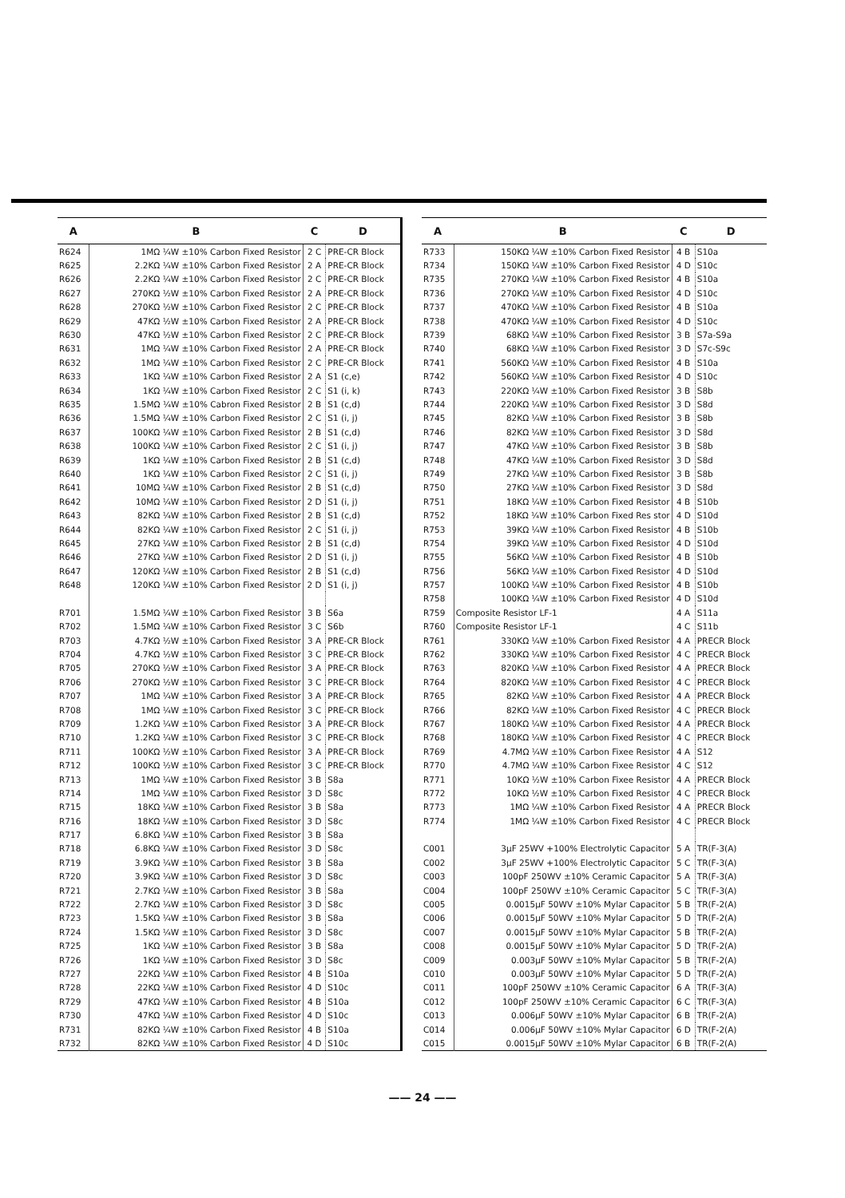| A | B | C | D |
| --- | --- | --- | --- |
| R624 | 1MΩ ¼W ±10% Carbon Fixed Resistor | 2 C | PRE-CR Block |
| R625 | 2.2KΩ ¼W ±10% Carbon Fixed Resistor | 2 A | PRE-CR Block |
| R626 | 2.2KΩ ¼W ±10% Carbon Fixed Resistor | 2 C | PRE-CR Block |
| R627 | 270KΩ ½W ±10% Carbon Fixed Resistor | 2 A | PRE-CR Block |
| R628 | 270KΩ ½W ±10% Carbon Fixed Resistor | 2 C | PRE-CR Block |
| R629 | 47KΩ ½W ±10% Carbon Fixed Resistor | 2 A | PRE-CR Block |
| R630 | 47KΩ ½W ±10% Carbon Fixed Resistor | 2 C | PRE-CR Block |
| R631 | 1MΩ ¼W ±10% Carbon Fixed Resistor | 2 A | PRE-CR Block |
| R632 | 1MΩ ¼W ±10% Carbon Fixed Resistor | 2 C | PRE-CR Block |
| R633 | 1KΩ ¼W ±10% Carbon Fixed Resistor | 2 A | S1 (c,e) |
| R634 | 1KΩ ¼W ±10% Carbon Fixed Resistor | 2 C | S1 (i, k) |
| R635 | 1.5MΩ ¼W ±10% Cabron Fixed Resistor | 2 B | S1 (c,d) |
| R636 | 1.5MΩ ¼W ±10% Carbon Fixed Resistor | 2 C | S1 (i, j) |
| R637 | 100KΩ ¼W ±10% Carbon Fixed Resistor | 2 B | S1 (c,d) |
| R638 | 100KΩ ¼W ±10% Carbon Fixed Resistor | 2 C | S1 (i, j) |
| R639 | 1KΩ ¼W ±10% Carbon Fixed Resistor | 2 B | S1 (c,d) |
| R640 | 1KΩ ¼W ±10% Carbon Fixed Resistor | 2 C | S1 (i, j) |
| R641 | 10MΩ ¼W ±10% Carbon Fixed Resistor | 2 B | S1 (c,d) |
| R642 | 10MΩ ¼W ±10% Carbon Fixed Resistor | 2 D | S1 (i, j) |
| R643 | 82KΩ ¼W ±10% Carbon Fixed Resistor | 2 B | S1 (c,d) |
| R644 | 82KΩ ¼W ±10% Carbon Fixed Resistor | 2 C | S1 (i, j) |
| R645 | 27KΩ ¼W ±10% Carbon Fixed Resistor | 2 B | S1 (c,d) |
| R646 | 27KΩ ¼W ±10% Carbon Fixed Resistor | 2 D | S1 (i, j) |
| R647 | 120KΩ ¼W ±10% Carbon Fixed Resistor | 2 B | S1 (c,d) |
| R648 | 120KΩ ¼W ±10% Carbon Fixed Resistor | 2 D | S1 (i, j) |
| R701 | 1.5MΩ ¼W ±10% Carbon Fixed Resistor | 3 B | S6a |
| R702 | 1.5MΩ ¼W ±10% Carbon Fixed Resistor | 3 C | S6b |
| R703 | 4.7KΩ ½W ±10% Carbon Fixed Resistor | 3 A | PRE-CR Block |
| R704 | 4.7KΩ ½W ±10% Carbon Fixed Resistor | 3 C | PRE-CR Block |
| R705 | 270KΩ ½W ±10% Carbon Fixed Resistor | 3 A | PRE-CR Block |
| R706 | 270KΩ ½W ±10% Carbon Fixed Resistor | 3 C | PRE-CR Block |
| R707 | 1MΩ ¼W ±10% Carbon Fixed Resistor | 3 A | PRE-CR Block |
| R708 | 1MΩ ¼W ±10% Carbon Fixed Resistor | 3 C | PRE-CR Block |
| R709 | 1.2KΩ ¼W ±10% Carbon Fixed Resistor | 3 A | PRE-CR Block |
| R710 | 1.2KΩ ¼W ±10% Carbon Fixed Resistor | 3 C | PRE-CR Block |
| R711 | 100KΩ ½W ±10% Carbon Fixed Resistor | 3 A | PRE-CR Block |
| R712 | 100KΩ ½W ±10% Carbon Fixed Resistor | 3 C | PRE-CR Block |
| R713 | 1MΩ ¼W ±10% Carbon Fixed Resistor | 3 B | S8a |
| R714 | 1MΩ ¼W ±10% Carbon Fixed Resistor | 3 D | S8c |
| R715 | 18KΩ ¼W ±10% Carbon Fixed Resistor | 3 B | S8a |
| R716 | 18KΩ ¼W ±10% Carbon Fixed Resistor | 3 D | S8c |
| R717 | 6.8KΩ ¼W ±10% Carbon Fixed Resistor | 3 B | S8a |
| R718 | 6.8KΩ ¼W ±10% Carbon Fixed Resistor | 3 D | S8c |
| R719 | 3.9KΩ ¼W ±10% Carbon Fixed Resistor | 3 B | S8a |
| R720 | 3.9KΩ ¼W ±10% Carbon Fixed Resistor | 3 D | S8c |
| R721 | 2.7KΩ ¼W ±10% Carbon Fixed Resistor | 3 B | S8a |
| R722 | 2.7KΩ ¼W ±10% Carbon Fixed Resistor | 3 D | S8c |
| R723 | 1.5KΩ ¼W ±10% Carbon Fixed Resistor | 3 B | S8a |
| R724 | 1.5KΩ ¼W ±10% Carbon Fixed Resistor | 3 D | S8c |
| R725 | 1KΩ ¼W ±10% Carbon Fixed Resistor | 3 B | S8a |
| R726 | 1KΩ ¼W ±10% Carbon Fixed Resistor | 3 D | S8c |
| R727 | 22KΩ ¼W ±10% Carbon Fixed Resistor | 4 B | S10a |
| R728 | 22KΩ ¼W ±10% Carbon Fixed Resistor | 4 D | S10c |
| R729 | 47KΩ ¼W ±10% Carbon Fixed Resistor | 4 B | S10a |
| R730 | 47KΩ ¼W ±10% Carbon Fixed Resistor | 4 D | S10c |
| R731 | 82KΩ ¼W ±10% Carbon Fixed Resistor | 4 B | S10a |
| R732 | 82KΩ ¼W ±10% Carbon Fixed Resistor | 4 D | S10c |
| A | B | C | D |
| --- | --- | --- | --- |
| R733 | 150KΩ ¼W ±10% Carbon Fixed Resistor | 4 B | S10a |
| R734 | 150KΩ ¼W ±10% Carbon Fixed Resistor | 4 D | S10c |
| R735 | 270KΩ ¼W ±10% Carbon Fixed Resistor | 4 B | S10a |
| R736 | 270KΩ ¼W ±10% Carbon Fixed Resistor | 4 D | S10c |
| R737 | 470KΩ ¼W ±10% Carbon Fixed Resistor | 4 B | S10a |
| R738 | 470KΩ ¼W ±10% Carbon Fixed Resistor | 4 D | S10c |
| R739 | 68KΩ ¼W ±10% Carbon Fixed Resistor | 3 B | S7a-S9a |
| R740 | 68KΩ ¼W ±10% Carbon Fixed Resistor | 3 D | S7c-S9c |
| R741 | 560KΩ ¼W ±10% Carbon Fixed Resistor | 4 B | S10a |
| R742 | 560KΩ ¼W ±10% Carbon Fixed Resistor | 4 D | S10c |
| R743 | 220KΩ ¼W ±10% Carbon Fixed Resistor | 3 B | S8b |
| R744 | 220KΩ ¼W ±10% Carbon Fixed Resistor | 3 D | S8d |
| R745 | 82KΩ ¼W ±10% Carbon Fixed Resistor | 3 B | S8b |
| R746 | 82KΩ ¼W ±10% Carbon Fixed Resistor | 3 D | S8d |
| R747 | 47KΩ ¼W ±10% Carbon Fixed Resistor | 3 B | S8b |
| R748 | 47KΩ ¼W ±10% Carbon Fixed Resistor | 3 D | S8d |
| R749 | 27KΩ ¼W ±10% Carbon Fixed Resistor | 3 B | S8b |
| R750 | 27KΩ ¼W ±10% Carbon Fixed Resistor | 3 D | S8d |
| R751 | 18KΩ ¼W ±10% Carbon Fixed Resistor | 4 B | S10b |
| R752 | 18KΩ ¼W ±10% Carbon Fixed Res stor | 4 D | S10d |
| R753 | 39KΩ ¼W ±10% Carbon Fixed Resistor | 4 B | S10b |
| R754 | 39KΩ ¼W ±10% Carbon Fixed Resistor | 4 D | S10d |
| R755 | 56KΩ ¼W ±10% Carbon Fixed Resistor | 4 B | S10b |
| R756 | 56KΩ ¼W ±10% Carbon Fixed Resistor | 4 D | S10d |
| R757 | 100KΩ ¼W ±10% Carbon Fixed Resistor | 4 B | S10b |
| R758 | 100KΩ ¼W ±10% Carbon Fixed Resistor | 4 D | S10d |
| R759 | Composite Resistor LF-1 | 4 A | S11a |
| R760 | Composite Resistor LF-1 | 4 C | S11b |
| R761 | 330KΩ ¼W ±10% Carbon Fixed Resistor | 4 A | PRECR Block |
| R762 | 330KΩ ¼W ±10% Carbon Fixed Resistor | 4 C | PRECR Block |
| R763 | 820KΩ ¼W ±10% Carbon Fixed Resistor | 4 A | PRECR Block |
| R764 | 820KΩ ¼W ±10% Carbon Fixed Resistor | 4 C | PRECR Block |
| R765 | 82KΩ ¼W ±10% Carbon Fixed Resistor | 4 A | PRECR Block |
| R766 | 82KΩ ¼W ±10% Carbon Fixed Resistor | 4 C | PRECR Block |
| R767 | 180KΩ ¼W ±10% Carbon Fixed Resistor | 4 A | PRECR Block |
| R768 | 180KΩ ¼W ±10% Carbon Fixed Resistor | 4 C | PRECR Block |
| R769 | 4.7MΩ ¼W ±10% Carbon Fixee Resistor | 4 A | S12 |
| R770 | 4.7MΩ ¼W ±10% Carbon Fixee Resistor | 4 C | S12 |
| R771 | 10KΩ ½W ±10% Carbon Fixee Resistor | 4 A | PRECR Block |
| R772 | 10KΩ ½W ±10% Carbon Fixed Resistor | 4 C | PRECR Block |
| R773 | 1MΩ ¼W ±10% Carbon Fixed Resistor | 4 A | PRECR Block |
| R774 | 1MΩ ¼W ±10% Carbon Fixed Resistor | 4 C | PRECR Block |
| C001 | 3μF 25WV +100% Electrolytic Capacitor | 5 A | TR(F-3(A) |
| C002 | 3μF 25WV +100% Electrolytic Capacitor | 5 C | TR(F-3(A) |
| C003 | 100pF 250WV ±10% Ceramic Capacitor | 5 A | TR(F-3(A) |
| C004 | 100pF 250WV ±10% Ceramic Capacitor | 5 C | TR(F-3(A) |
| C005 | 0.0015μF 50WV ±10% Mylar Capacitor | 5 B | TR(F-2(A) |
| C006 | 0.0015μF 50WV ±10% Mylar Capacitor | 5 D | TR(F-2(A) |
| C007 | 0.0015μF 50WV ±10% Mylar Capacitor | 5 B | TR(F-2(A) |
| C008 | 0.0015μF 50WV ±10% Mylar Capacitor | 5 D | TR(F-2(A) |
| C009 | 0.003μF 50WV ±10% Mylar Capacitor | 5 B | TR(F-2(A) |
| C010 | 0.003μF 50WV ±10% Mylar Capacitor | 5 D | TR(F-2(A) |
| C011 | 100pF 250WV ±10% Ceramic Capacitor | 6 A | TR(F-3(A) |
| C012 | 100pF 250WV ±10% Ceramic Capacitor | 6 C | TR(F-3(A) |
| C013 | 0.006μF 50WV ±10% Mylar Capacitor | 6 B | TR(F-2(A) |
| C014 | 0.006μF 50WV ±10% Mylar Capacitor | 6 D | TR(F-2(A) |
| C015 | 0.0015μF 50WV ±10% Mylar Capacitor | 6 B | TR(F-2(A) |
—— 24 ——